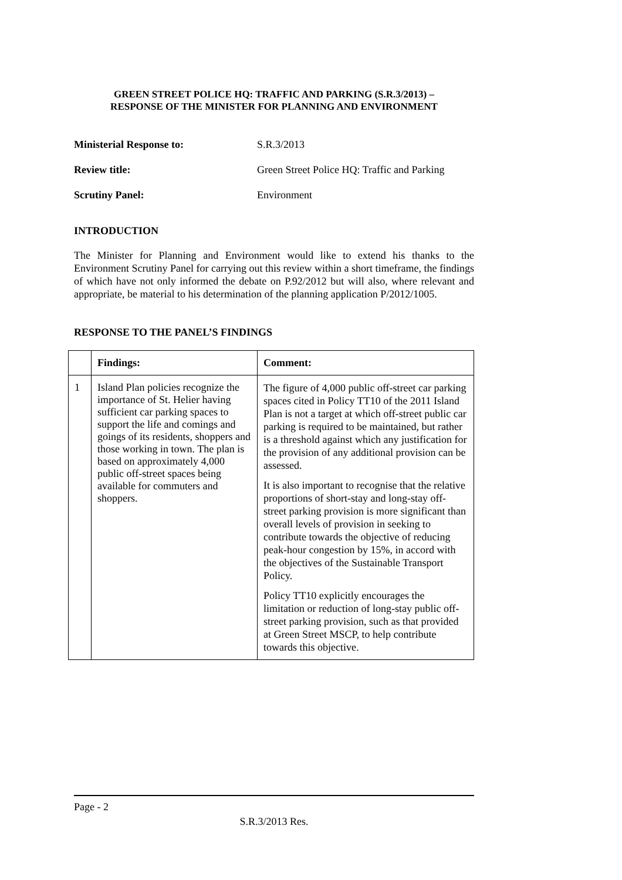GREEN STREET POLICE HQ: TRAFFIC AND PARKING (S.R.3/2013) –
RESPONSE OF THE MINISTER FOR PLANNING AND ENVIRONMENT
Ministerial Response to: S.R.3/2013
Review title: Green Street Police HQ: Traffic and Parking
Scrutiny Panel: Environment
INTRODUCTION
The Minister for Planning and Environment would like to extend his thanks to the Environment Scrutiny Panel for carrying out this review within a short timeframe, the findings of which have not only informed the debate on P.92/2012 but will also, where relevant and appropriate, be material to his determination of the planning application P/2012/1005.
RESPONSE TO THE PANEL’S FINDINGS
| | Findings: | Comment: |
| --- | --- | --- |
| 1 | Island Plan policies recognize the importance of St. Helier having sufficient car parking spaces to support the life and comings and goings of its residents, shoppers and those working in town. The plan is based on approximately 4,000 public off-street spaces being available for commuters and shoppers. | The figure of 4,000 public off-street car parking spaces cited in Policy TT10 of the 2011 Island Plan is not a target at which off-street public car parking is required to be maintained, but rather is a threshold against which any justification for the provision of any additional provision can be assessed. It is also important to recognise that the relative proportions of short-stay and long-stay off-street parking provision is more significant than overall levels of provision in seeking to contribute towards the objective of reducing peak-hour congestion by 15%, in accord with the objectives of the Sustainable Transport Policy. Policy TT10 explicitly encourages the limitation or reduction of long-stay public off-street parking provision, such as that provided at Green Street MSCP, to help contribute towards this objective. |
Page - 2
S.R.3/2013 Res.